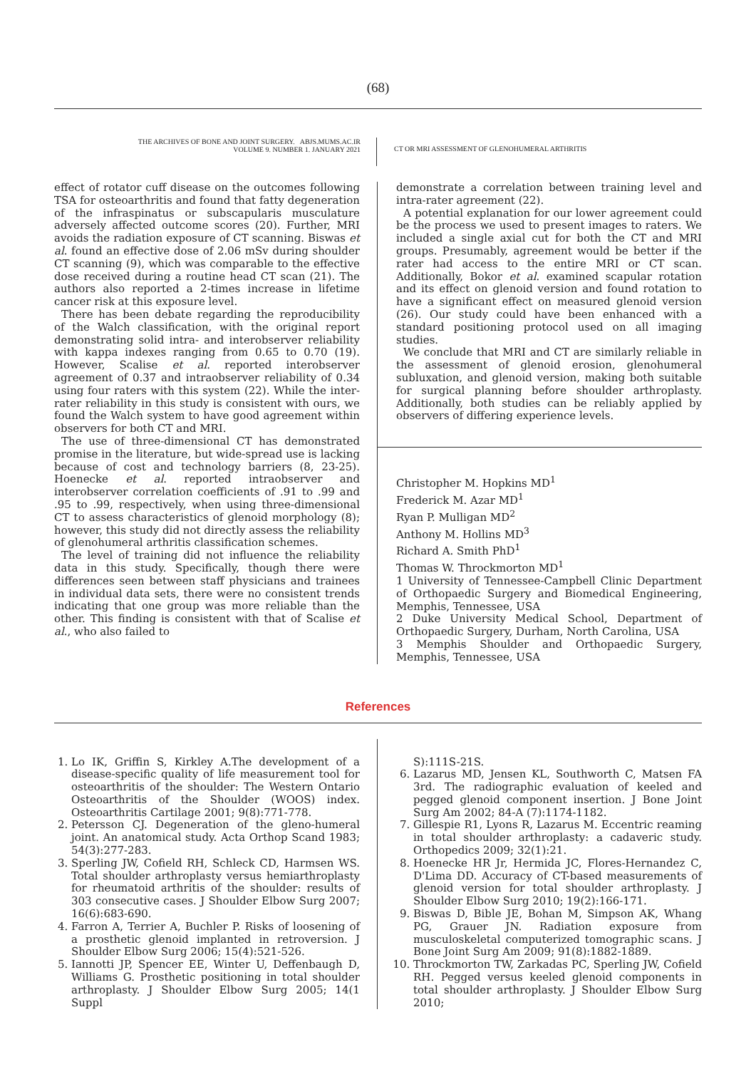(68)
THE ARCHIVES OF BONE AND JOINT SURGERY. ABJS.MUMS.AC.IR
VOLUME 9. NUMBER 1. JANUARY 2021
CT OR MRI ASSESSMENT OF GLENOHUMERAL ARTHRITIS
effect of rotator cuff disease on the outcomes following TSA for osteoarthritis and found that fatty degeneration of the infraspinatus or subscapularis musculature adversely affected outcome scores (20). Further, MRI avoids the radiation exposure of CT scanning. Biswas et al. found an effective dose of 2.06 mSv during shoulder CT scanning (9), which was comparable to the effective dose received during a routine head CT scan (21). The authors also reported a 2-times increase in lifetime cancer risk at this exposure level.
There has been debate regarding the reproducibility of the Walch classification, with the original report demonstrating solid intra- and interobserver reliability with kappa indexes ranging from 0.65 to 0.70 (19). However, Scalise et al. reported interobserver agreement of 0.37 and intraobserver reliability of 0.34 using four raters with this system (22). While the inter-rater reliability in this study is consistent with ours, we found the Walch system to have good agreement within observers for both CT and MRI.
The use of three-dimensional CT has demonstrated promise in the literature, but wide-spread use is lacking because of cost and technology barriers (8, 23-25). Hoenecke et al. reported intraobserver and interobserver correlation coefficients of .91 to .99 and .95 to .99, respectively, when using three-dimensional CT to assess characteristics of glenoid morphology (8); however, this study did not directly assess the reliability of glenohumeral arthritis classification schemes.
The level of training did not influence the reliability data in this study. Specifically, though there were differences seen between staff physicians and trainees in individual data sets, there were no consistent trends indicating that one group was more reliable than the other. This finding is consistent with that of Scalise et al., who also failed to
demonstrate a correlation between training level and intra-rater agreement (22).
A potential explanation for our lower agreement could be the process we used to present images to raters. We included a single axial cut for both the CT and MRI groups. Presumably, agreement would be better if the rater had access to the entire MRI or CT scan. Additionally, Bokor et al. examined scapular rotation and its effect on glenoid version and found rotation to have a significant effect on measured glenoid version (26). Our study could have been enhanced with a standard positioning protocol used on all imaging studies.
We conclude that MRI and CT are similarly reliable in the assessment of glenoid erosion, glenohumeral subluxation, and glenoid version, making both suitable for surgical planning before shoulder arthroplasty. Additionally, both studies can be reliably applied by observers of differing experience levels.
Christopher M. Hopkins MD<sup>1</sup>
Frederick M. Azar MD<sup>1</sup>
Ryan P. Mulligan MD<sup>2</sup>
Anthony M. Hollins MD<sup>3</sup>
Richard A. Smith PhD<sup>1</sup>
Thomas W. Throckmorton MD<sup>1</sup>
1 University of Tennessee-Campbell Clinic Department of Orthopaedic Surgery and Biomedical Engineering, Memphis, Tennessee, USA
2 Duke University Medical School, Department of Orthopaedic Surgery, Durham, North Carolina, USA
3 Memphis Shoulder and Orthopaedic Surgery, Memphis, Tennessee, USA
References
1. Lo IK, Griffin S, Kirkley A.The development of a disease-specific quality of life measurement tool for osteoarthritis of the shoulder: The Western Ontario Osteoarthritis of the Shoulder (WOOS) index. Osteoarthritis Cartilage 2001; 9(8):771-778.
2. Petersson CJ. Degeneration of the gleno-humeral joint. An anatomical study. Acta Orthop Scand 1983; 54(3):277-283.
3. Sperling JW, Cofield RH, Schleck CD, Harmsen WS. Total shoulder arthroplasty versus hemiarthroplasty for rheumatoid arthritis of the shoulder: results of 303 consecutive cases. J Shoulder Elbow Surg 2007; 16(6):683-690.
4. Farron A, Terrier A, Buchler P. Risks of loosening of a prosthetic glenoid implanted in retroversion. J Shoulder Elbow Surg 2006; 15(4):521-526.
5. Iannotti JP, Spencer EE, Winter U, Deffenbaugh D, Williams G. Prosthetic positioning in total shoulder arthroplasty. J Shoulder Elbow Surg 2005; 14(1 Suppl
S):111S-21S.
6. Lazarus MD, Jensen KL, Southworth C, Matsen FA 3rd. The radiographic evaluation of keeled and pegged glenoid component insertion. J Bone Joint Surg Am 2002; 84-A (7):1174-1182.
7. Gillespie R1, Lyons R, Lazarus M. Eccentric reaming in total shoulder arthroplasty: a cadaveric study. Orthopedics 2009; 32(1):21.
8. Hoenecke HR Jr, Hermida JC, Flores-Hernandez C, D'Lima DD. Accuracy of CT-based measurements of glenoid version for total shoulder arthroplasty. J Shoulder Elbow Surg 2010; 19(2):166-171.
9. Biswas D, Bible JE, Bohan M, Simpson AK, Whang PG, Grauer JN. Radiation exposure from musculoskeletal computerized tomographic scans. J Bone Joint Surg Am 2009; 91(8):1882-1889.
10. Throckmorton TW, Zarkadas PC, Sperling JW, Cofield RH. Pegged versus keeled glenoid components in total shoulder arthroplasty. J Shoulder Elbow Surg 2010;